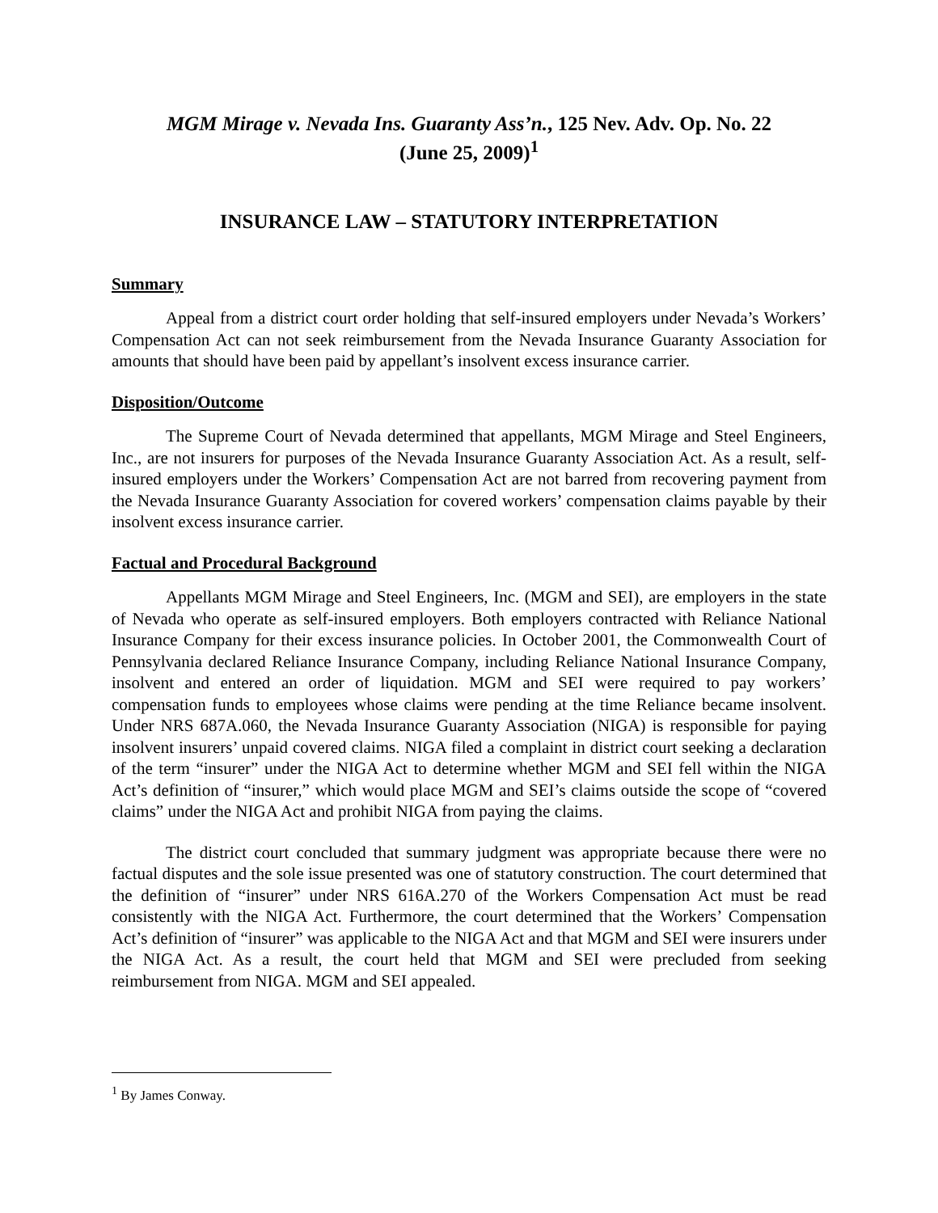MGM Mirage v. Nevada Ins. Guaranty Ass’n., 125 Nev. Adv. Op. No. 22
(June 25, 2009)<sup>1</sup>
INSURANCE LAW – STATUTORY INTERPRETATION
Summary
Appeal from a district court order holding that self-insured employers under Nevada’s Workers’ Compensation Act can not seek reimbursement from the Nevada Insurance Guaranty Association for amounts that should have been paid by appellant’s insolvent excess insurance carrier.
Disposition/Outcome
The Supreme Court of Nevada determined that appellants, MGM Mirage and Steel Engineers, Inc., are not insurers for purposes of the Nevada Insurance Guaranty Association Act. As a result, self-insured employers under the Workers’ Compensation Act are not barred from recovering payment from the Nevada Insurance Guaranty Association for covered workers’ compensation claims payable by their insolvent excess insurance carrier.
Factual and Procedural Background
Appellants MGM Mirage and Steel Engineers, Inc. (MGM and SEI), are employers in the state of Nevada who operate as self-insured employers. Both employers contracted with Reliance National Insurance Company for their excess insurance policies. In October 2001, the Commonwealth Court of Pennsylvania declared Reliance Insurance Company, including Reliance National Insurance Company, insolvent and entered an order of liquidation. MGM and SEI were required to pay workers’ compensation funds to employees whose claims were pending at the time Reliance became insolvent. Under NRS 687A.060, the Nevada Insurance Guaranty Association (NIGA) is responsible for paying insolvent insurers’ unpaid covered claims. NIGA filed a complaint in district court seeking a declaration of the term “insurer” under the NIGA Act to determine whether MGM and SEI fell within the NIGA Act’s definition of “insurer,” which would place MGM and SEI’s claims outside the scope of “covered claims” under the NIGA Act and prohibit NIGA from paying the claims.
The district court concluded that summary judgment was appropriate because there were no factual disputes and the sole issue presented was one of statutory construction. The court determined that the definition of “insurer” under NRS 616A.270 of the Workers Compensation Act must be read consistently with the NIGA Act. Furthermore, the court determined that the Workers’ Compensation Act’s definition of “insurer” was applicable to the NIGA Act and that MGM and SEI were insurers under the NIGA Act. As a result, the court held that MGM and SEI were precluded from seeking reimbursement from NIGA. MGM and SEI appealed.
<sup>1</sup> By James Conway.